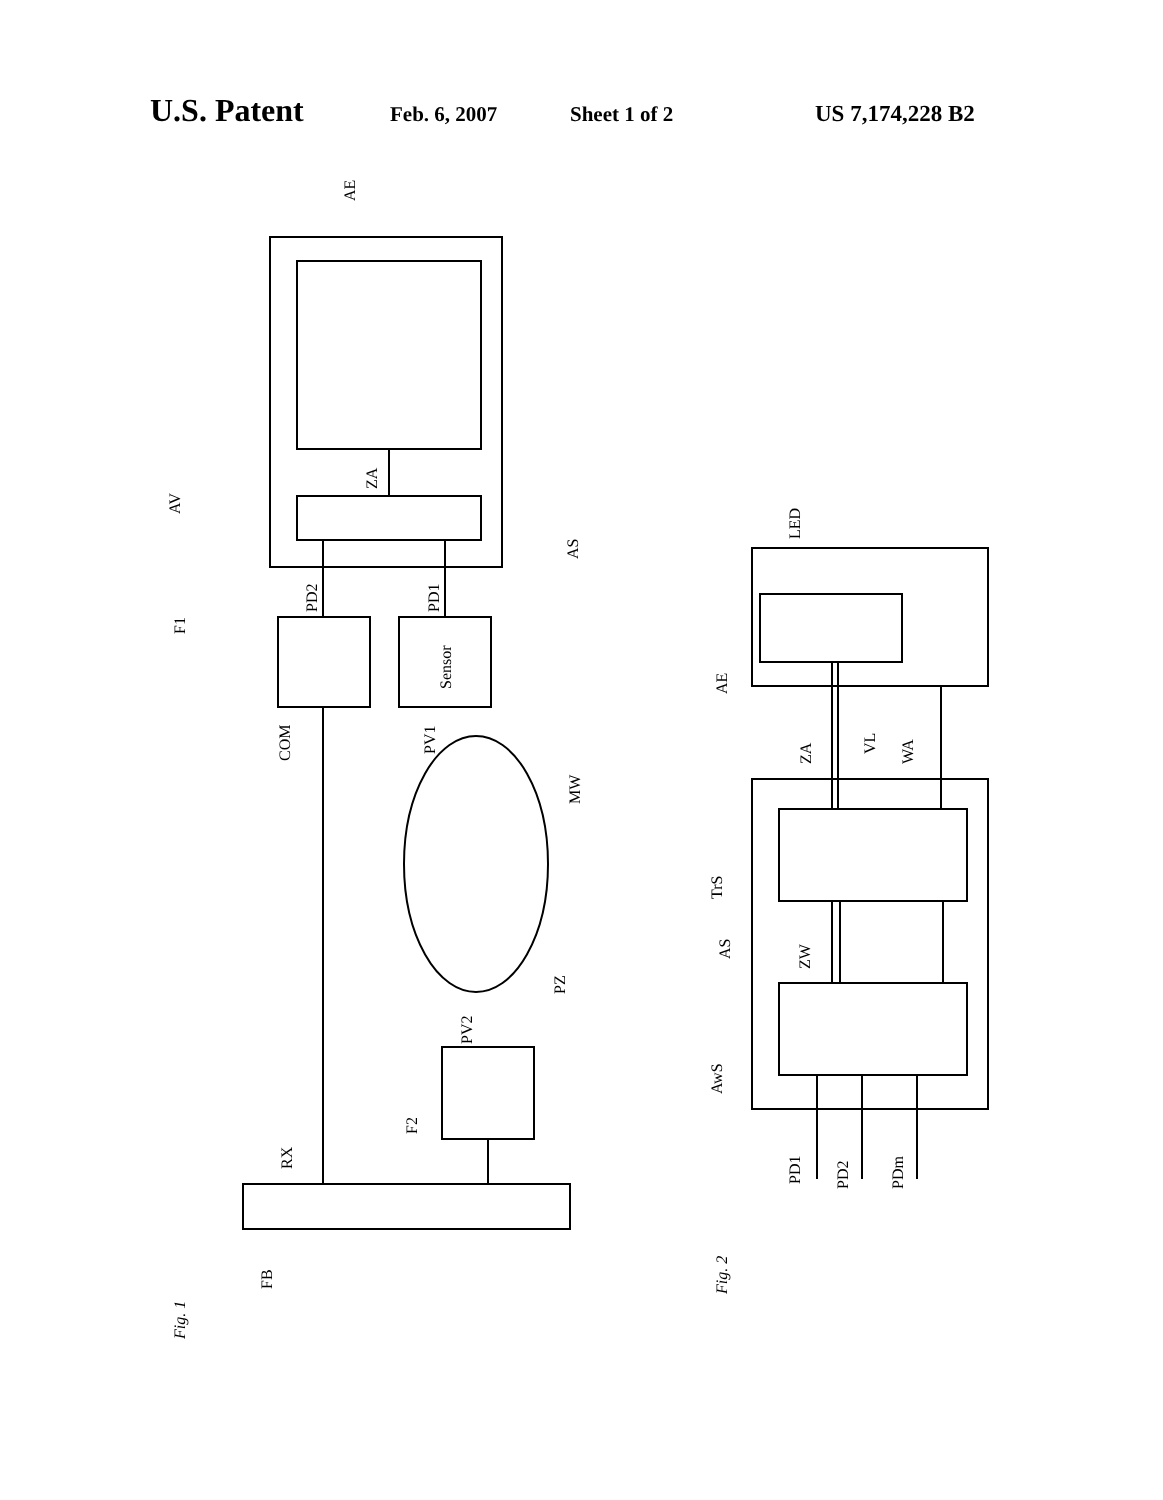U.S. Patent Feb. 6, 2007 Sheet 1 of 2 US 7,174,228 B2
AE
AV
ZA
AS
PD2
PD1
F1
Sensor
COM
PV1
MW
PZ
PV2
F2
RX
FB
Fig. 1
LED
AE
ZA
VL
WA
TrS
AS
ZW
AwS
PD1
PD2
PDm
Fig. 2